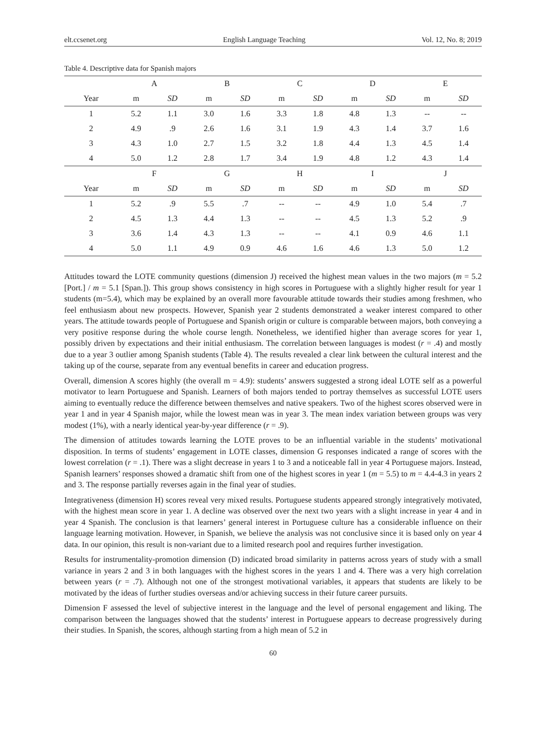elt.ccsenet.org English Language Teaching Vol. 12, No. 8; 2019
Table 4. Descriptive data for Spanish majors
| | A | | B | | C | | D | | E | |
| --- | --- | --- | --- | --- | --- | --- | --- | --- | --- | --- |
| Year | m | SD | m | SD | m | SD | m | SD | m | SD |
| 1 | 5.2 | 1.1 | 3.0 | 1.6 | 3.3 | 1.8 | 4.8 | 1.3 | -- | -- |
| 2 | 4.9 | .9 | 2.6 | 1.6 | 3.1 | 1.9 | 4.3 | 1.4 | 3.7 | 1.6 |
| 3 | 4.3 | 1.0 | 2.7 | 1.5 | 3.2 | 1.8 | 4.4 | 1.3 | 4.5 | 1.4 |
| 4 | 5.0 | 1.2 | 2.8 | 1.7 | 3.4 | 1.9 | 4.8 | 1.2 | 4.3 | 1.4 |
| | F | | G | | H | | I | | J | |
| Year | m | SD | m | SD | m | SD | m | SD | m | SD |
| 1 | 5.2 | .9 | 5.5 | .7 | -- | -- | 4.9 | 1.0 | 5.4 | .7 |
| 2 | 4.5 | 1.3 | 4.4 | 1.3 | -- | -- | 4.5 | 1.3 | 5.2 | .9 |
| 3 | 3.6 | 1.4 | 4.3 | 1.3 | -- | -- | 4.1 | 0.9 | 4.6 | 1.1 |
| 4 | 5.0 | 1.1 | 4.9 | 0.9 | 4.6 | 1.6 | 4.6 | 1.3 | 5.0 | 1.2 |
Attitudes toward the LOTE community questions (dimension J) received the highest mean values in the two majors (m = 5.2 [Port.] / m = 5.1 [Span.]). This group shows consistency in high scores in Portuguese with a slightly higher result for year 1 students (m=5.4), which may be explained by an overall more favourable attitude towards their studies among freshmen, who feel enthusiasm about new prospects. However, Spanish year 2 students demonstrated a weaker interest compared to other years. The attitude towards people of Portuguese and Spanish origin or culture is comparable between majors, both conveying a very positive response during the whole course length. Nonetheless, we identified higher than average scores for year 1, possibly driven by expectations and their initial enthusiasm. The correlation between languages is modest (r = .4) and mostly due to a year 3 outlier among Spanish students (Table 4). The results revealed a clear link between the cultural interest and the taking up of the course, separate from any eventual benefits in career and education progress.
Overall, dimension A scores highly (the overall m = 4.9): students’ answers suggested a strong ideal LOTE self as a powerful motivator to learn Portuguese and Spanish. Learners of both majors tended to portray themselves as successful LOTE users aiming to eventually reduce the difference between themselves and native speakers. Two of the highest scores observed were in year 1 and in year 4 Spanish major, while the lowest mean was in year 3. The mean index variation between groups was very modest (1%), with a nearly identical year-by-year difference (r = .9).
The dimension of attitudes towards learning the LOTE proves to be an influential variable in the students’ motivational disposition. In terms of students’ engagement in LOTE classes, dimension G responses indicated a range of scores with the lowest correlation (r = .1). There was a slight decrease in years 1 to 3 and a noticeable fall in year 4 Portuguese majors. Instead, Spanish learners’ responses showed a dramatic shift from one of the highest scores in year 1 (m = 5.5) to m = 4.4-4.3 in years 2 and 3. The response partially reverses again in the final year of studies.
Integrativeness (dimension H) scores reveal very mixed results. Portuguese students appeared strongly integratively motivated, with the highest mean score in year 1. A decline was observed over the next two years with a slight increase in year 4 and in year 4 Spanish. The conclusion is that learners’ general interest in Portuguese culture has a considerable influence on their language learning motivation. However, in Spanish, we believe the analysis was not conclusive since it is based only on year 4 data. In our opinion, this result is non-variant due to a limited research pool and requires further investigation.
Results for instrumentality-promotion dimension (D) indicated broad similarity in patterns across years of study with a small variance in years 2 and 3 in both languages with the highest scores in the years 1 and 4. There was a very high correlation between years (r = .7). Although not one of the strongest motivational variables, it appears that students are likely to be motivated by the ideas of further studies overseas and/or achieving success in their future career pursuits.
Dimension F assessed the level of subjective interest in the language and the level of personal engagement and liking. The comparison between the languages showed that the students’ interest in Portuguese appears to decrease progressively during their studies. In Spanish, the scores, although starting from a high mean of 5.2 in
60